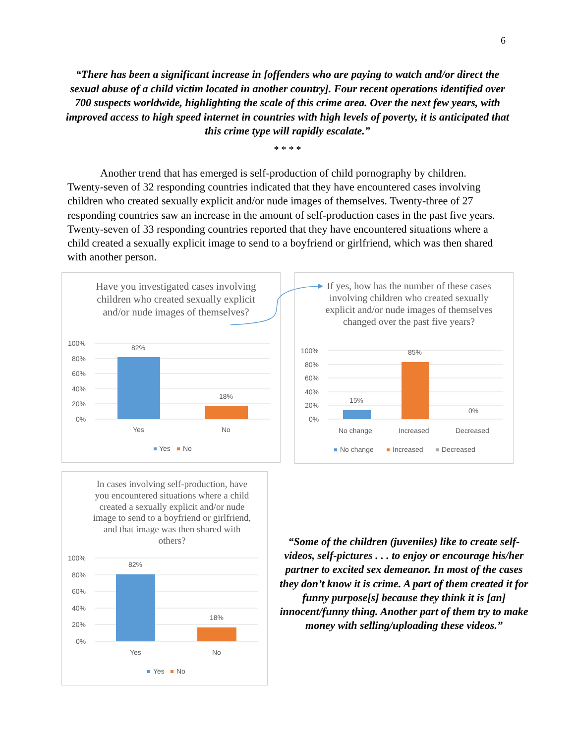6
“There has been a significant increase in [offenders who are paying to watch and/or direct the sexual abuse of a child victim located in another country]. Four recent operations identified over 700 suspects worldwide, highlighting the scale of this crime area. Over the next few years, with improved access to high speed internet in countries with high levels of poverty, it is anticipated that this crime type will rapidly escalate.”
* * * *
Another trend that has emerged is self-production of child pornography by children. Twenty-seven of 32 responding countries indicated that they have encountered cases involving children who created sexually explicit and/or nude images of themselves. Twenty-three of 27 responding countries saw an increase in the amount of self-production cases in the past five years. Twenty-seven of 33 responding countries reported that they have encountered situations where a child created a sexually explicit image to send to a boyfriend or girlfriend, which was then shared with another person.
Have you investigated cases involving children who created sexually explicit and/or nude images of themselves?
100%
80%
60%
40%
20%
0%
82%
18%
Yes
No
Yes
No
If yes, how has the number of these cases involving children who created sexually explicit and/or nude images of themselves changed over the past five years?
100%
80%
60%
40%
20%
0%
15%
85%
0%
No change
Increased
Decreased
No change
Increased
Decreased
In cases involving self-production, have you encountered situations where a child created a sexually explicit and/or nude image to send to a boyfriend or girlfriend, and that image was then shared with others?
100%
80%
60%
40%
20%
0%
82%
18%
Yes
No
Yes
No
“Some of the children (juveniles) like to create self-videos, self-pictures . . . to enjoy or encourage his/her partner to excited sex demeanor. In most of the cases they don’t know it is crime. A part of them created it for funny purpose[s] because they think it is [an] innocent/funny thing. Another part of them try to make money with selling/uploading these videos.”